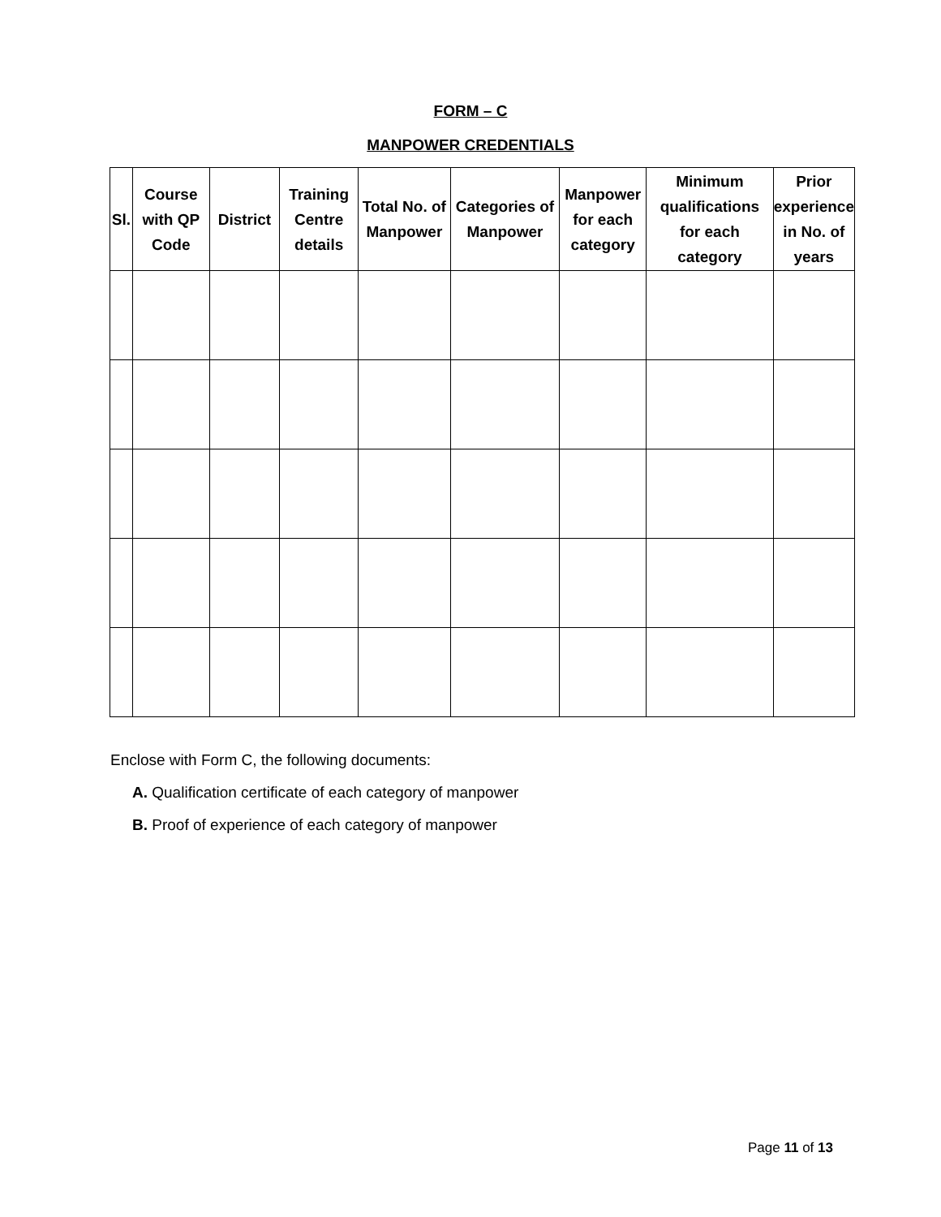FORM – C
MANPOWER CREDENTIALS
| Sl. | Course with QP Code | District | Training Centre details | Total No. of Manpower | Categories of Manpower | Manpower for each category | Minimum qualifications for each category | Prior experience in No. of years |
| --- | --- | --- | --- | --- | --- | --- | --- | --- |
Enclose with Form C, the following documents:
A. Qualification certificate of each category of manpower
B. Proof of experience of each category of manpower
Page 11 of 13